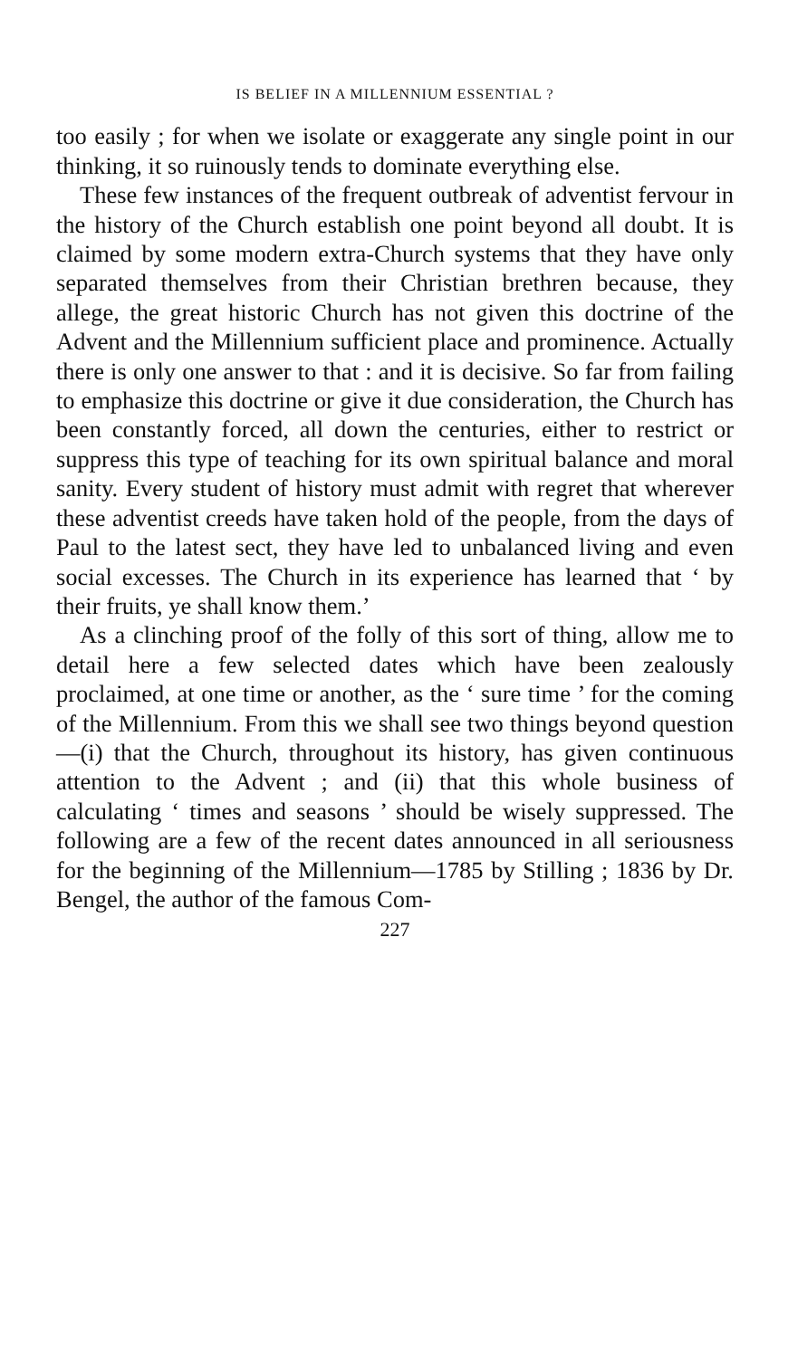IS BELIEF IN A MILLENNIUM ESSENTIAL ?
too easily ; for when we isolate or exaggerate any single point in our thinking, it so ruinously tends to dominate everything else.
These few instances of the frequent outbreak of adventist fervour in the history of the Church establish one point beyond all doubt. It is claimed by some modern extra-Church systems that they have only separated themselves from their Christian brethren because, they allege, the great historic Church has not given this doctrine of the Advent and the Millennium sufficient place and prominence. Actually there is only one answer to that : and it is decisive. So far from failing to emphasize this doctrine or give it due consideration, the Church has been constantly forced, all down the centuries, either to restrict or suppress this type of teaching for its own spiritual balance and moral sanity. Every student of history must admit with regret that wherever these adventist creeds have taken hold of the people, from the days of Paul to the latest sect, they have led to unbalanced living and even social excesses. The Church in its experience has learned that ‘ by their fruits, ye shall know them.’
As a clinching proof of the folly of this sort of thing, allow me to detail here a few selected dates which have been zealously proclaimed, at one time or another, as the ‘ sure time ’ for the coming of the Millennium. From this we shall see two things beyond question—(i) that the Church, throughout its history, has given continuous attention to the Advent ; and (ii) that this whole business of calculating ‘ times and seasons ’ should be wisely suppressed. The following are a few of the recent dates announced in all seriousness for the beginning of the Millennium—1785 by Stilling ; 1836 by Dr. Bengel, the author of the famous Com-
227